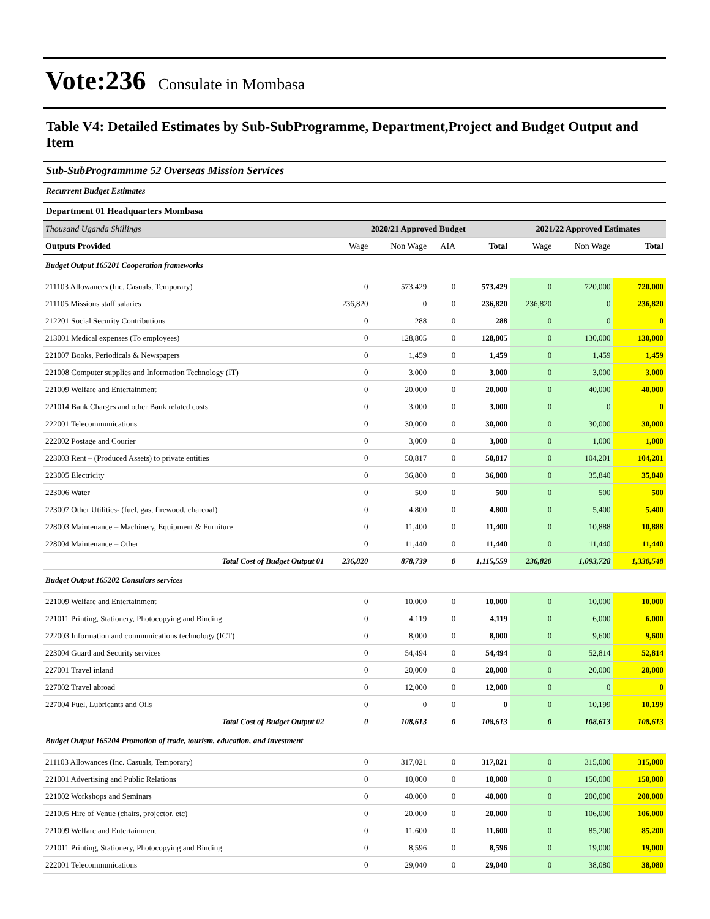Vote:236 Consulate in Mombasa
Table V4: Detailed Estimates by Sub-SubProgramme, Department,Project and Budget Output and Item
Sub-SubProgrammme 52 Overseas Mission Services
Recurrent Budget Estimates
Department 01 Headquarters Mombasa
| Thousand Uganda Shillings | 2020/21 Approved Budget | | | | 2021/22 Approved Estimates | | |
| Outputs Provided | Wage | Non Wage | AIA | Total | Wage | Non Wage | Total |
| Budget Output 165201 Cooperation frameworks | | | | | | | |
| 211103 Allowances (Inc. Casuals, Temporary) | 0 | 573,429 | 0 | 573,429 | 0 | 720,000 | 720,000 |
| 211105 Missions staff salaries | 236,820 | 0 | 0 | 236,820 | 236,820 | 0 | 236,820 |
| 212201 Social Security Contributions | 0 | 288 | 0 | 288 | 0 | 0 | 0 |
| 213001 Medical expenses (To employees) | 0 | 128,805 | 0 | 128,805 | 0 | 130,000 | 130,000 |
| 221007 Books, Periodicals & Newspapers | 0 | 1,459 | 0 | 1,459 | 0 | 1,459 | 1,459 |
| 221008 Computer supplies and Information Technology (IT) | 0 | 3,000 | 0 | 3,000 | 0 | 3,000 | 3,000 |
| 221009 Welfare and Entertainment | 0 | 20,000 | 0 | 20,000 | 0 | 40,000 | 40,000 |
| 221014 Bank Charges and other Bank related costs | 0 | 3,000 | 0 | 3,000 | 0 | 0 | 0 |
| 222001 Telecommunications | 0 | 30,000 | 0 | 30,000 | 0 | 30,000 | 30,000 |
| 222002 Postage and Courier | 0 | 3,000 | 0 | 3,000 | 0 | 1,000 | 1,000 |
| 223003 Rent – (Produced Assets) to private entities | 0 | 50,817 | 0 | 50,817 | 0 | 104,201 | 104,201 |
| 223005 Electricity | 0 | 36,800 | 0 | 36,800 | 0 | 35,840 | 35,840 |
| 223006 Water | 0 | 500 | 0 | 500 | 0 | 500 | 500 |
| 223007 Other Utilities- (fuel, gas, firewood, charcoal) | 0 | 4,800 | 0 | 4,800 | 0 | 5,400 | 5,400 |
| 228003 Maintenance – Machinery, Equipment & Furniture | 0 | 11,400 | 0 | 11,400 | 0 | 10,888 | 10,888 |
| 228004 Maintenance – Other | 0 | 11,440 | 0 | 11,440 | 0 | 11,440 | 11,440 |
| Total Cost of Budget Output 01 | 236,820 | 878,739 | 0 | 1,115,559 | 236,820 | 1,093,728 | 1,330,548 |
| Budget Output 165202 Consulars services | | | | | | | |
| 221009 Welfare and Entertainment | 0 | 10,000 | 0 | 10,000 | 0 | 10,000 | 10,000 |
| 221011 Printing, Stationery, Photocopying and Binding | 0 | 4,119 | 0 | 4,119 | 0 | 6,000 | 6,000 |
| 222003 Information and communications technology (ICT) | 0 | 8,000 | 0 | 8,000 | 0 | 9,600 | 9,600 |
| 223004 Guard and Security services | 0 | 54,494 | 0 | 54,494 | 0 | 52,814 | 52,814 |
| 227001 Travel inland | 0 | 20,000 | 0 | 20,000 | 0 | 20,000 | 20,000 |
| 227002 Travel abroad | 0 | 12,000 | 0 | 12,000 | 0 | 0 | 0 |
| 227004 Fuel, Lubricants and Oils | 0 | 0 | 0 | 0 | 0 | 10,199 | 10,199 |
| Total Cost of Budget Output 02 | 0 | 108,613 | 0 | 108,613 | 0 | 108,613 | 108,613 |
| Budget Output 165204 Promotion of trade, tourism, education, and investment | | | | | | | |
| 211103 Allowances (Inc. Casuals, Temporary) | 0 | 317,021 | 0 | 317,021 | 0 | 315,000 | 315,000 |
| 221001 Advertising and Public Relations | 0 | 10,000 | 0 | 10,000 | 0 | 150,000 | 150,000 |
| 221002 Workshops and Seminars | 0 | 40,000 | 0 | 40,000 | 0 | 200,000 | 200,000 |
| 221005 Hire of Venue (chairs, projector, etc) | 0 | 20,000 | 0 | 20,000 | 0 | 106,000 | 106,000 |
| 221009 Welfare and Entertainment | 0 | 11,600 | 0 | 11,600 | 0 | 85,200 | 85,200 |
| 221011 Printing, Stationery, Photocopying and Binding | 0 | 8,596 | 0 | 8,596 | 0 | 19,000 | 19,000 |
| 222001 Telecommunications | 0 | 29,040 | 0 | 29,040 | 0 | 38,080 | 38,080 |